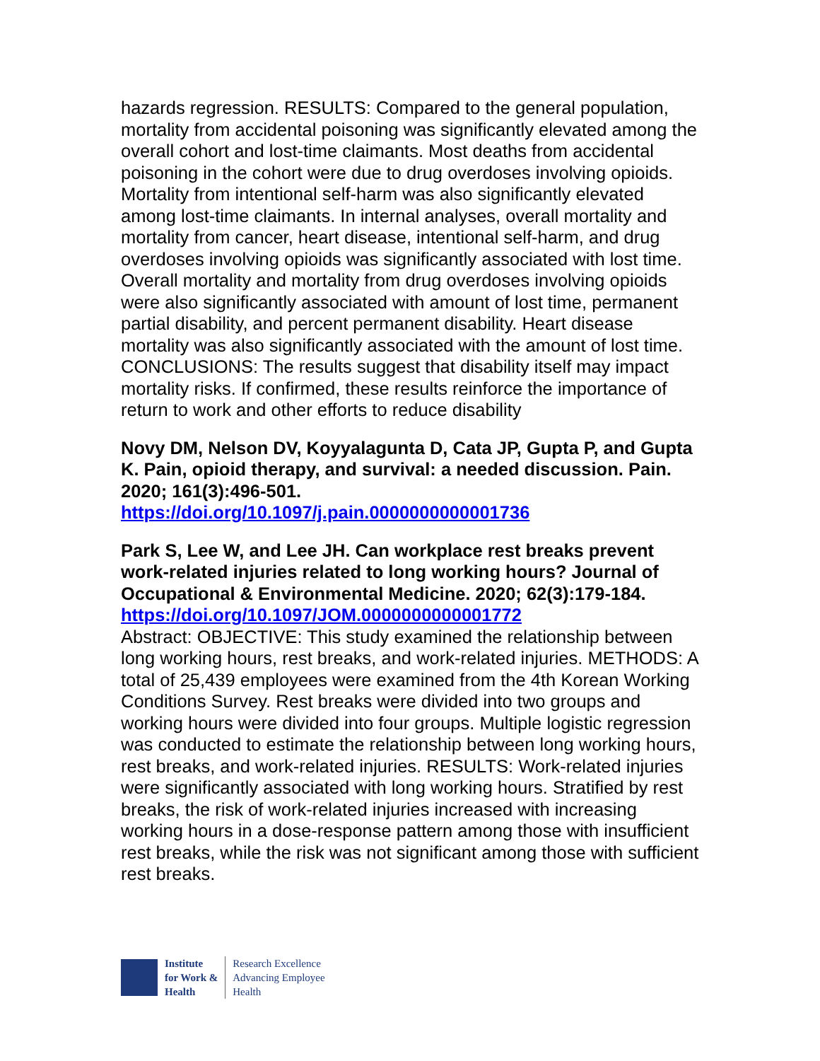hazards regression. RESULTS: Compared to the general population, mortality from accidental poisoning was significantly elevated among the overall cohort and lost-time claimants. Most deaths from accidental poisoning in the cohort were due to drug overdoses involving opioids. Mortality from intentional self-harm was also significantly elevated among lost-time claimants. In internal analyses, overall mortality and mortality from cancer, heart disease, intentional self-harm, and drug overdoses involving opioids was significantly associated with lost time. Overall mortality and mortality from drug overdoses involving opioids were also significantly associated with amount of lost time, permanent partial disability, and percent permanent disability. Heart disease mortality was also significantly associated with the amount of lost time. CONCLUSIONS: The results suggest that disability itself may impact mortality risks. If confirmed, these results reinforce the importance of return to work and other efforts to reduce disability
Novy DM, Nelson DV, Koyyalagunta D, Cata JP, Gupta P, and Gupta K. Pain, opioid therapy, and survival: a needed discussion. Pain. 2020; 161(3):496-501. https://doi.org/10.1097/j.pain.0000000000001736
Park S, Lee W, and Lee JH. Can workplace rest breaks prevent work-related injuries related to long working hours? Journal of Occupational & Environmental Medicine. 2020; 62(3):179-184. https://doi.org/10.1097/JOM.0000000000001772
Abstract: OBJECTIVE: This study examined the relationship between long working hours, rest breaks, and work-related injuries. METHODS: A total of 25,439 employees were examined from the 4th Korean Working Conditions Survey. Rest breaks were divided into two groups and working hours were divided into four groups. Multiple logistic regression was conducted to estimate the relationship between long working hours, rest breaks, and work-related injuries. RESULTS: Work-related injuries were significantly associated with long working hours. Stratified by rest breaks, the risk of work-related injuries increased with increasing working hours in a dose-response pattern among those with insufficient rest breaks, while the risk was not significant among those with sufficient rest breaks.
Institute
for Work &
Health
Research Excellence
Advancing Employee
Health